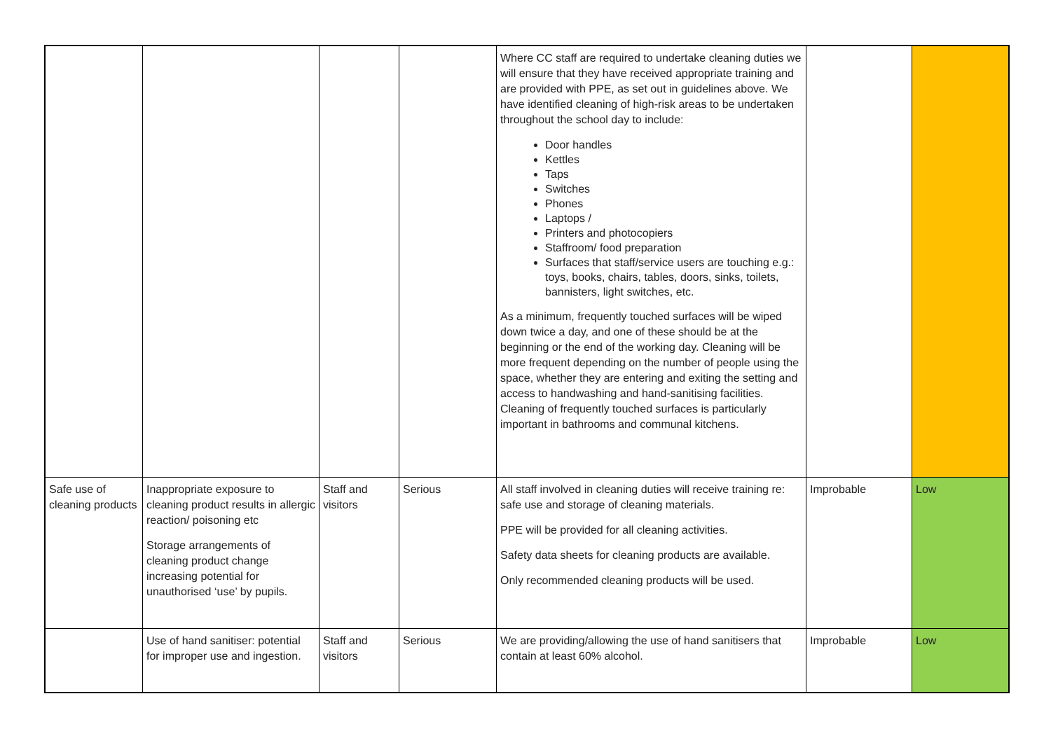| | | | | Where CC staff are required to undertake cleaning duties we will ensure that they have received appropriate training and are provided with PPE, as set out in guidelines above. We have identified cleaning of high-risk areas to be undertaken throughout the school day to include: Door handles Kettles Taps Switches Phones Laptops / Printers and photocopiers Staffroom/ food preparation Surfaces that staff/service users are touching e.g.: toys, books, chairs, tables, doors, sinks, toilets, bannisters, light switches, etc. As a minimum, frequently touched surfaces will be wiped down twice a day, and one of these should be at the beginning or the end of the working day. Cleaning will be more frequent depending on the number of people using the space, whether they are entering and exiting the setting and access to handwashing and hand-sanitising facilities. Cleaning of frequently touched surfaces is particularly important in bathrooms and communal kitchens. | | |
| Safe use of cleaning products | Inappropriate exposure to cleaning product results in allergic reaction/ poisoning etc Storage arrangements of cleaning product change increasing potential for unauthorised ‘use’ by pupils. | Staff and visitors | Serious | All staff involved in cleaning duties will receive training re: safe use and storage of cleaning materials. PPE will be provided for all cleaning activities. Safety data sheets for cleaning products are available. Only recommended cleaning products will be used. | Improbable | Low |
| | Use of hand sanitiser: potential for improper use and ingestion. | Staff and visitors | Serious | We are providing/allowing the use of hand sanitisers that contain at least 60% alcohol. | Improbable | Low |